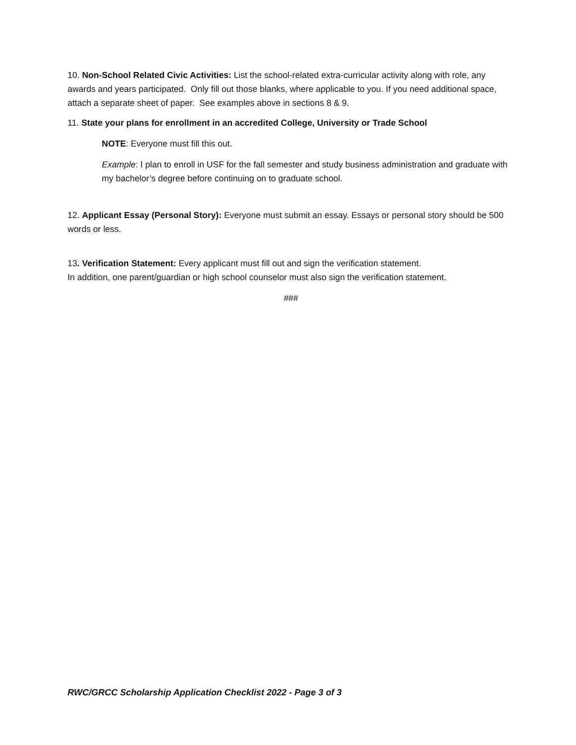10. Non-School Related Civic Activities: List the school-related extra-curricular activity along with role, any awards and years participated. Only fill out those blanks, where applicable to you. If you need additional space, attach a separate sheet of paper. See examples above in sections 8 & 9.
11. State your plans for enrollment in an accredited College, University or Trade School
NOTE: Everyone must fill this out.
Example: I plan to enroll in USF for the fall semester and study business administration and graduate with my bachelor’s degree before continuing on to graduate school.
12. Applicant Essay (Personal Story): Everyone must submit an essay. Essays or personal story should be 500 words or less.
13. Verification Statement: Every applicant must fill out and sign the verification statement.
In addition, one parent/guardian or high school counselor must also sign the verification statement.
###
RWC/GRCC Scholarship Application Checklist 2022 - Page 3 of 3